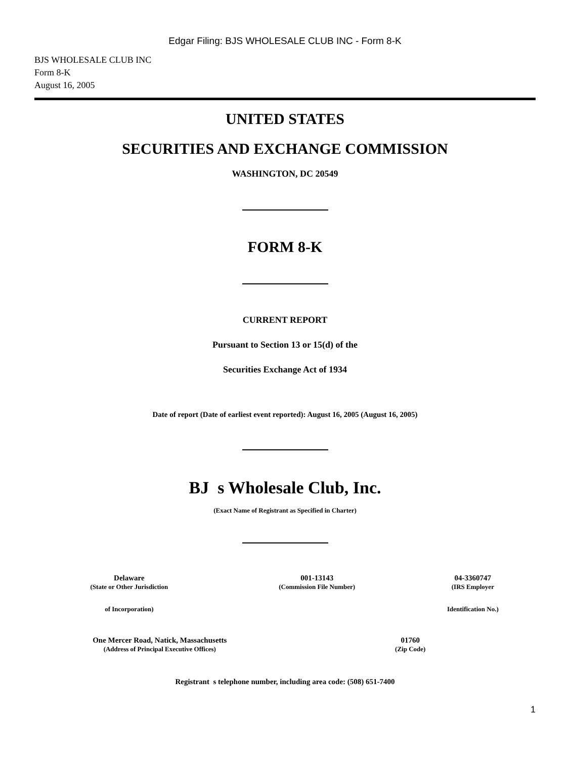Edgar Filing: BJS WHOLESALE CLUB INC - Form 8-K
BJS WHOLESALE CLUB INC
Form 8-K
August 16, 2005
UNITED STATES
SECURITIES AND EXCHANGE COMMISSION
WASHINGTON, DC 20549
FORM 8-K
CURRENT REPORT
Pursuant to Section 13 or 15(d) of the
Securities Exchange Act of 1934
Date of report (Date of earliest event reported): August 16, 2005 (August 16, 2005)
BJ s Wholesale Club, Inc.
(Exact Name of Registrant as Specified in Charter)
| Delaware (State or Other Jurisdiction | 001-13143 (Commission File Number) | 04-3360747 (IRS Employer |
| of Incorporation) | | Identification No.) |
| One Mercer Road, Natick, Massachusetts (Address of Principal Executive Offices) | 01760 (Zip Code) |
Registrant s telephone number, including area code: (508) 651-7400
1